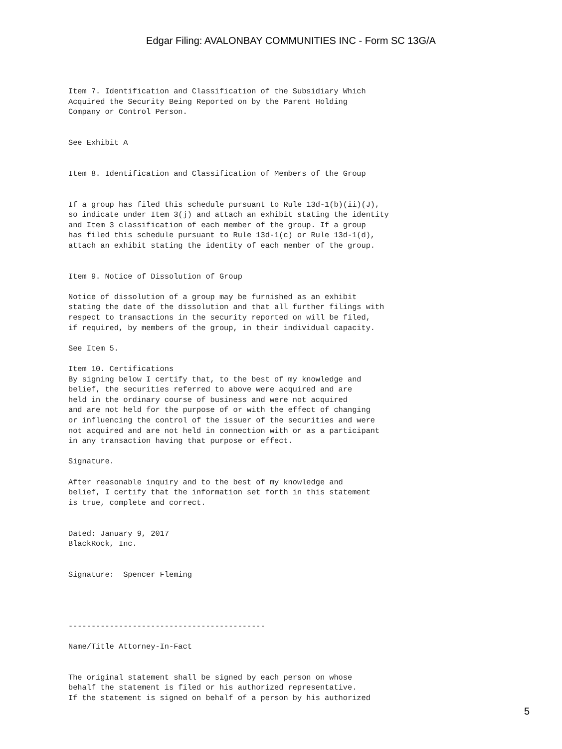Edgar Filing: AVALONBAY COMMUNITIES INC - Form SC 13G/A
Item 7. Identification and Classification of the Subsidiary Which
Acquired the Security Being Reported on by the Parent Holding
Company or Control Person.


See Exhibit A


Item 8. Identification and Classification of Members of the Group


If a group has filed this schedule pursuant to Rule 13d-1(b)(ii)(J),
so indicate under Item 3(j) and attach an exhibit stating the identity
and Item 3 classification of each member of the group. If a group
has filed this schedule pursuant to Rule 13d-1(c) or Rule 13d-1(d),
attach an exhibit stating the identity of each member of the group.


Item 9. Notice of Dissolution of Group

Notice of dissolution of a group may be furnished as an exhibit
stating the date of the dissolution and that all further filings with
respect to transactions in the security reported on will be filed,
if required, by members of the group, in their individual capacity.

See Item 5.

Item 10. Certifications
By signing below I certify that, to the best of my knowledge and
belief, the securities referred to above were acquired and are
held in the ordinary course of business and were not acquired
and are not held for the purpose of or with the effect of changing
or influencing the control of the issuer of the securities and were
not acquired and are not held in connection with or as a participant
in any transaction having that purpose or effect.

Signature.

After reasonable inquiry and to the best of my knowledge and
belief, I certify that the information set forth in this statement
is true, complete and correct.


Dated: January 9, 2017
BlackRock, Inc.


Signature:  Spencer Fleming




-------------------------------------------

Name/Title Attorney-In-Fact


The original statement shall be signed by each person on whose
behalf the statement is filed or his authorized representative.
If the statement is signed on behalf of a person by his authorized
5